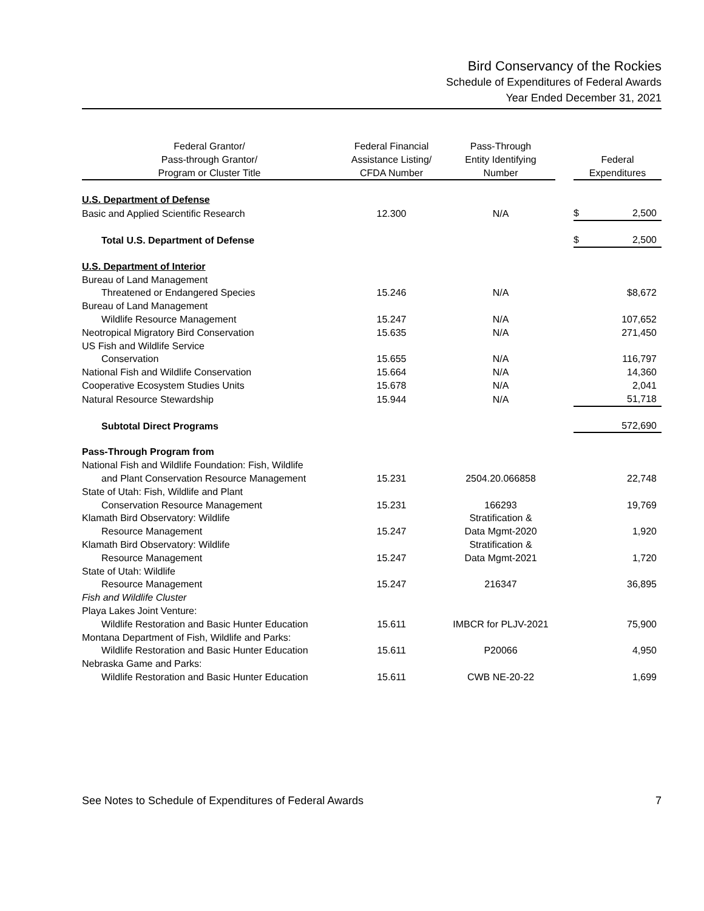Bird Conservancy of the Rockies
Schedule of Expenditures of Federal Awards
Year Ended December 31, 2021
| Federal Grantor/ Pass-through Grantor/ Program or Cluster Title | Federal Financial Assistance Listing/ CFDA Number | Pass-Through Entity Identifying Number | | Federal Expenditures | |
| --- | --- | --- | --- | --- | --- |
| U.S. Department of Defense | | | | | |
| Basic and Applied Scientific Research | 12.300 | N/A | | $ | 2,500 |
| Total U.S. Department of Defense | | | | $ | 2,500 |
| U.S. Department of Interior | | | | | |
| Bureau of Land Management | | | | | |
| Threatened or Endangered Species | 15.246 | N/A | | | $8,672 |
| Bureau of Land Management | | | | | |
| Wildlife Resource Management | 15.247 | N/A | | | 107,652 |
| Neotropical Migratory Bird Conservation | 15.635 | N/A | | | 271,450 |
| US Fish and Wildlife Service | | | | | |
| Conservation | 15.655 | N/A | | | 116,797 |
| National Fish and Wildlife Conservation | 15.664 | N/A | | | 14,360 |
| Cooperative Ecosystem Studies Units | 15.678 | N/A | | | 2,041 |
| Natural Resource Stewardship | 15.944 | N/A | | | 51,718 |
| Subtotal Direct Programs | | | | | 572,690 |
| Pass-Through Program from | | | | | |
| National Fish and Wildlife Foundation: Fish, Wildlife | | | | | |
| and Plant Conservation Resource Management | 15.231 | 2504.20.066858 | | | 22,748 |
| State of Utah: Fish, Wildlife and Plant | | | | | |
| Conservation Resource Management | 15.231 | 166293 | | | 19,769 |
| Klamath Bird Observatory: Wildlife | | Stratification & | | | |
| Resource Management | 15.247 | Data Mgmt-2020 | | | 1,920 |
| Klamath Bird Observatory: Wildlife | | Stratification & | | | |
| Resource Management | 15.247 | Data Mgmt-2021 | | | 1,720 |
| State of Utah: Wildlife | | | | | |
| Resource Management | 15.247 | 216347 | | | 36,895 |
| Fish and Wildlife Cluster | | | | | |
| Playa Lakes Joint Venture: | | | | | |
| Wildlife Restoration and Basic Hunter Education | 15.611 | IMBCR for PLJV-2021 | | | 75,900 |
| Montana Department of Fish, Wildlife and Parks: | | | | | |
| Wildlife Restoration and Basic Hunter Education | 15.611 | P20066 | | | 4,950 |
| Nebraska Game and Parks: | | | | | |
| Wildlife Restoration and Basic Hunter Education | 15.611 | CWB NE-20-22 | | | 1,699 |
See Notes to Schedule of Expenditures of Federal Awards 7